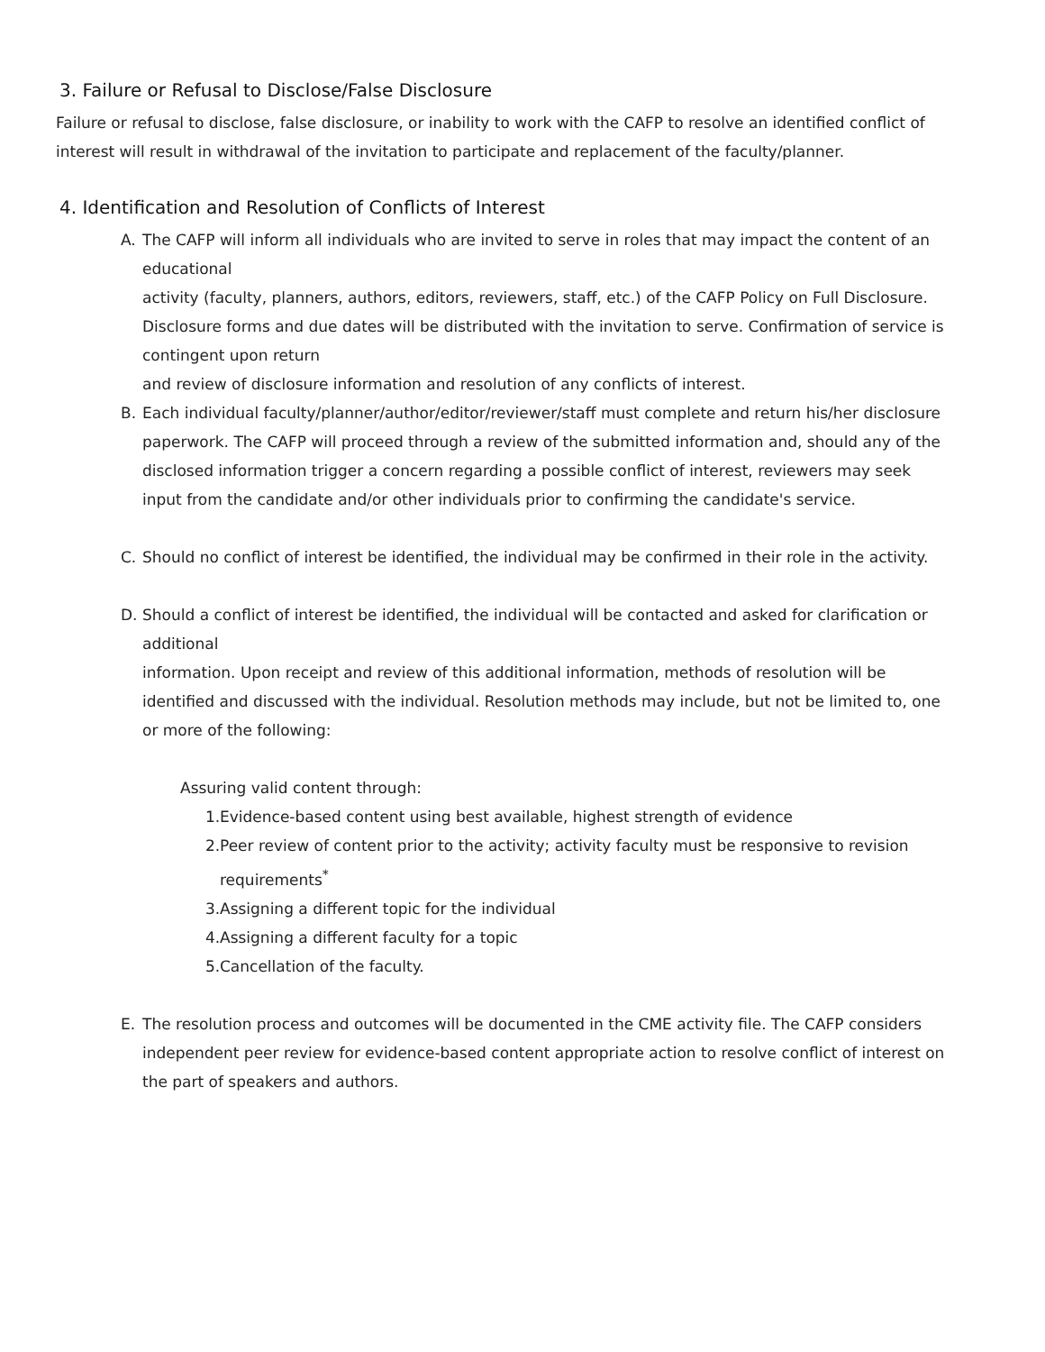3. Failure or Refusal to Disclose/False Disclosure
Failure or refusal to disclose, false disclosure, or inability to work with the CAFP to resolve an identified conflict of interest will result in withdrawal of the invitation to participate and replacement of the faculty/planner.
4. Identification and Resolution of Conflicts of Interest
A. The CAFP will inform all individuals who are invited to serve in roles that may impact the content of an educational
activity (faculty, planners, authors, editors, reviewers, staff, etc.) of the CAFP Policy on Full Disclosure. Disclosure forms and due dates will be distributed with the invitation to serve. Confirmation of service is contingent upon return
and review of disclosure information and resolution of any conflicts of interest.
B. Each individual faculty/planner/author/editor/reviewer/staff must complete and return his/her disclosure paperwork. The CAFP will proceed through a review of the submitted information and, should any of the disclosed information trigger a concern regarding a possible conflict of interest, reviewers may seek input from the candidate and/or other individuals prior to confirming the candidate's service.
C. Should no conflict of interest be identified, the individual may be confirmed in their role in the activity.
D. Should a conflict of interest be identified, the individual will be contacted and asked for clarification or additional
information. Upon receipt and review of this additional information, methods of resolution will be identified and discussed with the individual. Resolution methods may include, but not be limited to, one or more of the following:
Assuring valid content through:
1.
Evidence-based content using best available, highest strength of evidence
2.
Peer review of content prior to the activity; activity faculty must be responsive to revision requirements<sup>*</sup>
3.
Assigning a different topic for the individual
4.
Assigning a different faculty for a topic
5.
Cancellation of the faculty.
E. The resolution process and outcomes will be documented in the CME activity file. The CAFP considers independent peer review for evidence-based content appropriate action to resolve conflict of interest on the part of speakers and authors.